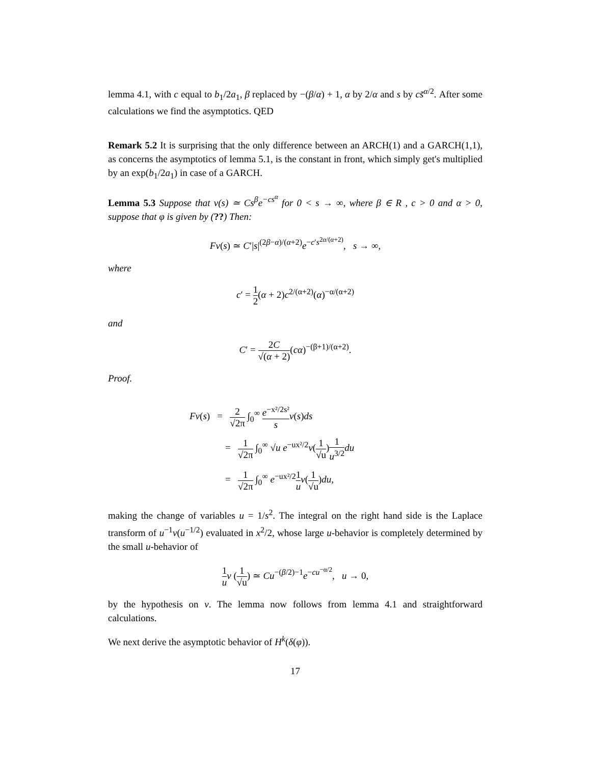lemma 4.1, with c equal to b<sub>1</sub>/2a<sub>1</sub>, β replaced by −(β/α) + 1, α by 2/α and s by cs̃<sup>α/2</sup>. After some calculations we find the asymptotics. QED
Remark 5.2 It is surprising that the only difference between an ARCH(1) and a GARCH(1,1), as concerns the asymptotics of lemma 5.1, is the constant in front, which simply get's multiplied by an exp(b<sub>1</sub>/2a<sub>1</sub>) in case of a GARCH.
Lemma 5.3 Suppose that v(s) ≃ Cs<sup>β</sup>e<sup>−cs<sup>α</sup></sup> for 0 < s → ∞, where β ∈ R , c > 0 and α > 0, suppose that φ is given by (??) Then:
Fv(s) ≃ C′|s|<sup>(2β−α)/(α+2)</sup>e<sup>−c′s<sup>2α/(α+2)</sup></sup>, s → ∞,
where
c′ = 1 2(α + 2)c<sup>2/(α+2)</sup>(α)<sup>−α/(α+2)</sup>
and
C′ = 2C √(α + 2)(cα)<sup>−(β+1)/(α+2)</sup>.
Proof.
Fv(s) = 2 √2π ∫<sub>0</sub><sup>∞</sup> e<sup>−x²/2s²</sup> s v(s)ds
= 1 √2π ∫<sub>0</sub><sup>∞</sup> √u e<sup>−ux²/2</sup>v(1 √u)1 u<sup>3/2</sup> du
= 1 √2π ∫<sub>0</sub><sup>∞</sup> e<sup>−ux²/2</sup>1 u v(1 √u)du,
making the change of variables u = 1/s<sup>2</sup>. The integral on the right hand side is the Laplace transform of u<sup>−1</sup>v(u<sup>−1/2</sup>) evaluated in x<sup>2</sup>/2, whose large u-behavior is completely determined by the small u-behavior of
1 u v (1 √u) ≃ Cu<sup>−(β/2)−1</sup>e<sup>−cu<sup>−α/2</sup></sup>, u → 0,
by the hypothesis on v. The lemma now follows from lemma 4.1 and straightforward calculations.
We next derive the asymptotic behavior of H<sup>k</sup>(δ(φ)).
17